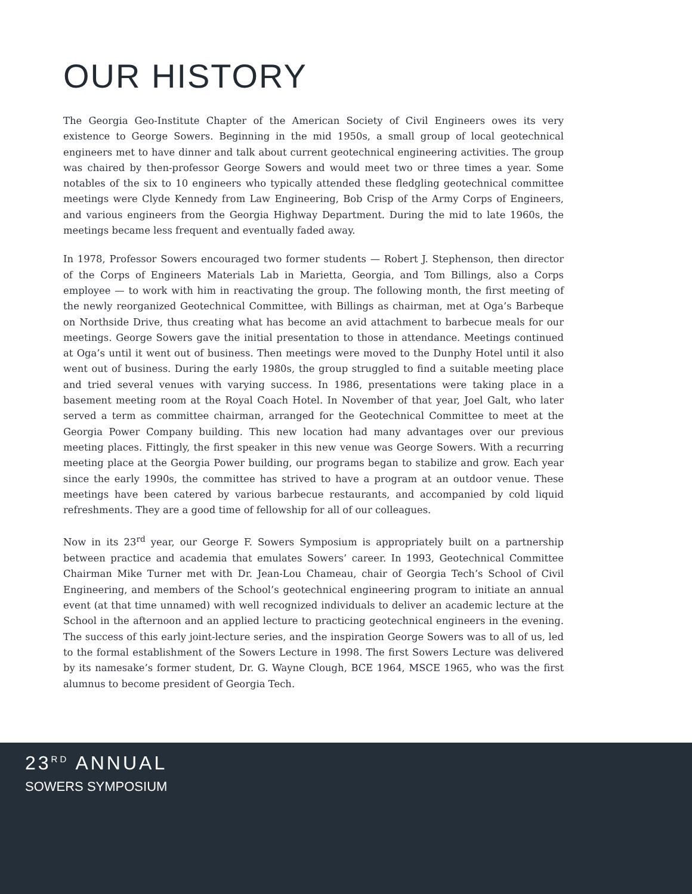OUR HISTORY
The Georgia Geo-Institute Chapter of the American Society of Civil Engineers owes its very existence to George Sowers. Beginning in the mid 1950s, a small group of local geotechnical engineers met to have dinner and talk about current geotechnical engineering activities. The group was chaired by then-professor George Sowers and would meet two or three times a year. Some notables of the six to 10 engineers who typically attended these fledgling geotechnical committee meetings were Clyde Kennedy from Law Engineering, Bob Crisp of the Army Corps of Engineers, and various engineers from the Georgia Highway Department. During the mid to late 1960s, the meetings became less frequent and eventually faded away.
In 1978, Professor Sowers encouraged two former students — Robert J. Stephenson, then director of the Corps of Engineers Materials Lab in Marietta, Georgia, and Tom Billings, also a Corps employee — to work with him in reactivating the group. The following month, the first meeting of the newly reorganized Geotechnical Committee, with Billings as chairman, met at Oga’s Barbeque on Northside Drive, thus creating what has become an avid attachment to barbecue meals for our meetings. George Sowers gave the initial presentation to those in attendance. Meetings continued at Oga’s until it went out of business. Then meetings were moved to the Dunphy Hotel until it also went out of business. During the early 1980s, the group struggled to find a suitable meeting place and tried several venues with varying success. In 1986, presentations were taking place in a basement meeting room at the Royal Coach Hotel. In November of that year, Joel Galt, who later served a term as committee chairman, arranged for the Geotechnical Committee to meet at the Georgia Power Company building. This new location had many advantages over our previous meeting places. Fittingly, the first speaker in this new venue was George Sowers. With a recurring meeting place at the Georgia Power building, our programs began to stabilize and grow. Each year since the early 1990s, the committee has strived to have a program at an outdoor venue. These meetings have been catered by various barbecue restaurants, and accompanied by cold liquid refreshments. They are a good time of fellowship for all of our colleagues.
Now in its 23<sup>rd</sup> year, our George F. Sowers Symposium is appropriately built on a partnership between practice and academia that emulates Sowers’ career. In 1993, Geotechnical Committee Chairman Mike Turner met with Dr. Jean-Lou Chameau, chair of Georgia Tech’s School of Civil Engineering, and members of the School’s geotechnical engineering program to initiate an annual event (at that time unnamed) with well recognized individuals to deliver an academic lecture at the School in the afternoon and an applied lecture to practicing geotechnical engineers in the evening. The success of this early joint-lecture series, and the inspiration George Sowers was to all of us, led to the formal establishment of the Sowers Lecture in 1998. The first Sowers Lecture was delivered by its namesake’s former student, Dr. G. Wayne Clough, BCE 1964, MSCE 1965, who was the first alumnus to become president of Georgia Tech.
23<sup>RD</sup> ANNUAL
SOWERS SYMPOSIUM